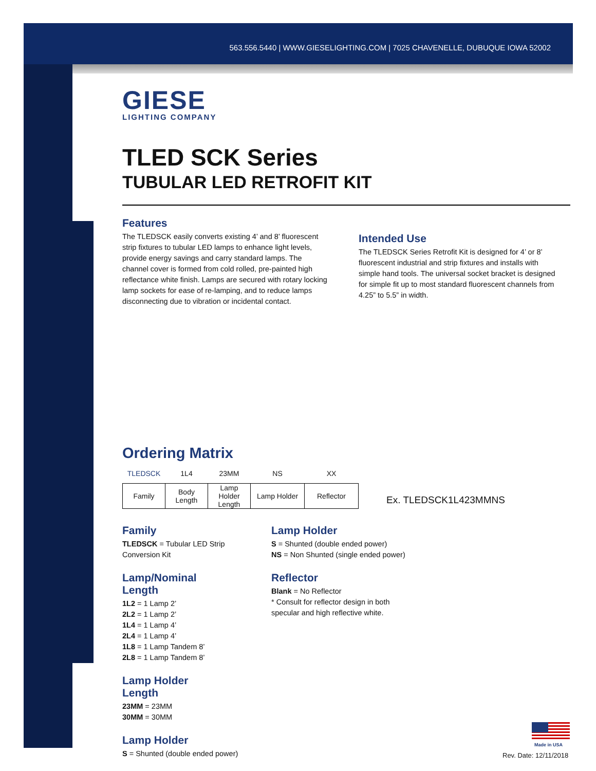563.556.5440 | WWW.GIESELIGHTING.COM | 7025 CHAVENELLE, DUBUQUE IOWA 52002
GIESE
LIGHTING COMPANY
TLED SCK Series
TUBULAR LED RETROFIT KIT
Features
The TLEDSCK easily converts existing 4’ and 8’ fluorescent strip fixtures to tubular LED lamps to enhance light levels, provide energy savings and carry standard lamps. The channel cover is formed from cold rolled, pre-painted high reflectance white finish. Lamps are secured with rotary locking lamp sockets for ease of re-lamping, and to reduce lamps disconnecting due to vibration or incidental contact.
Intended Use
The TLEDSCK Series Retrofit Kit is designed for 4’ or 8’ fluorescent industrial and strip fixtures and installs with simple hand tools. The universal socket bracket is designed for simple fit up to most standard fluorescent channels from 4.25” to 5.5” in width.
Ordering Matrix
| TLEDSCK | 1L4 | 23MM | NS | XX |
| --- | --- | --- | --- | --- |
| Family | Body Length | Lamp Holder Length | Lamp Holder | Reflector |
Ex. TLEDSCK1L423MMNS
Family
TLEDSCK = Tubular LED Strip Conversion Kit
Lamp/Nominal Length
1L2 = 1 Lamp 2’
2L2 = 1 Lamp 2’
1L4 = 1 Lamp 4’
2L4 = 1 Lamp 4’
1L8 = 1 Lamp Tandem 8’
2L8 = 1 Lamp Tandem 8’
Lamp Holder Length
23MM = 23MM
30MM = 30MM
Lamp Holder
S = Shunted (double ended power)
Lamp Holder
S = Shunted (double ended power)
NS = Non Shunted (single ended power)
Reflector
Blank = No Reflector
* Consult for reflector design in both
specular and high reflective white.
Made in USA
Rev. Date: 12/11/2018